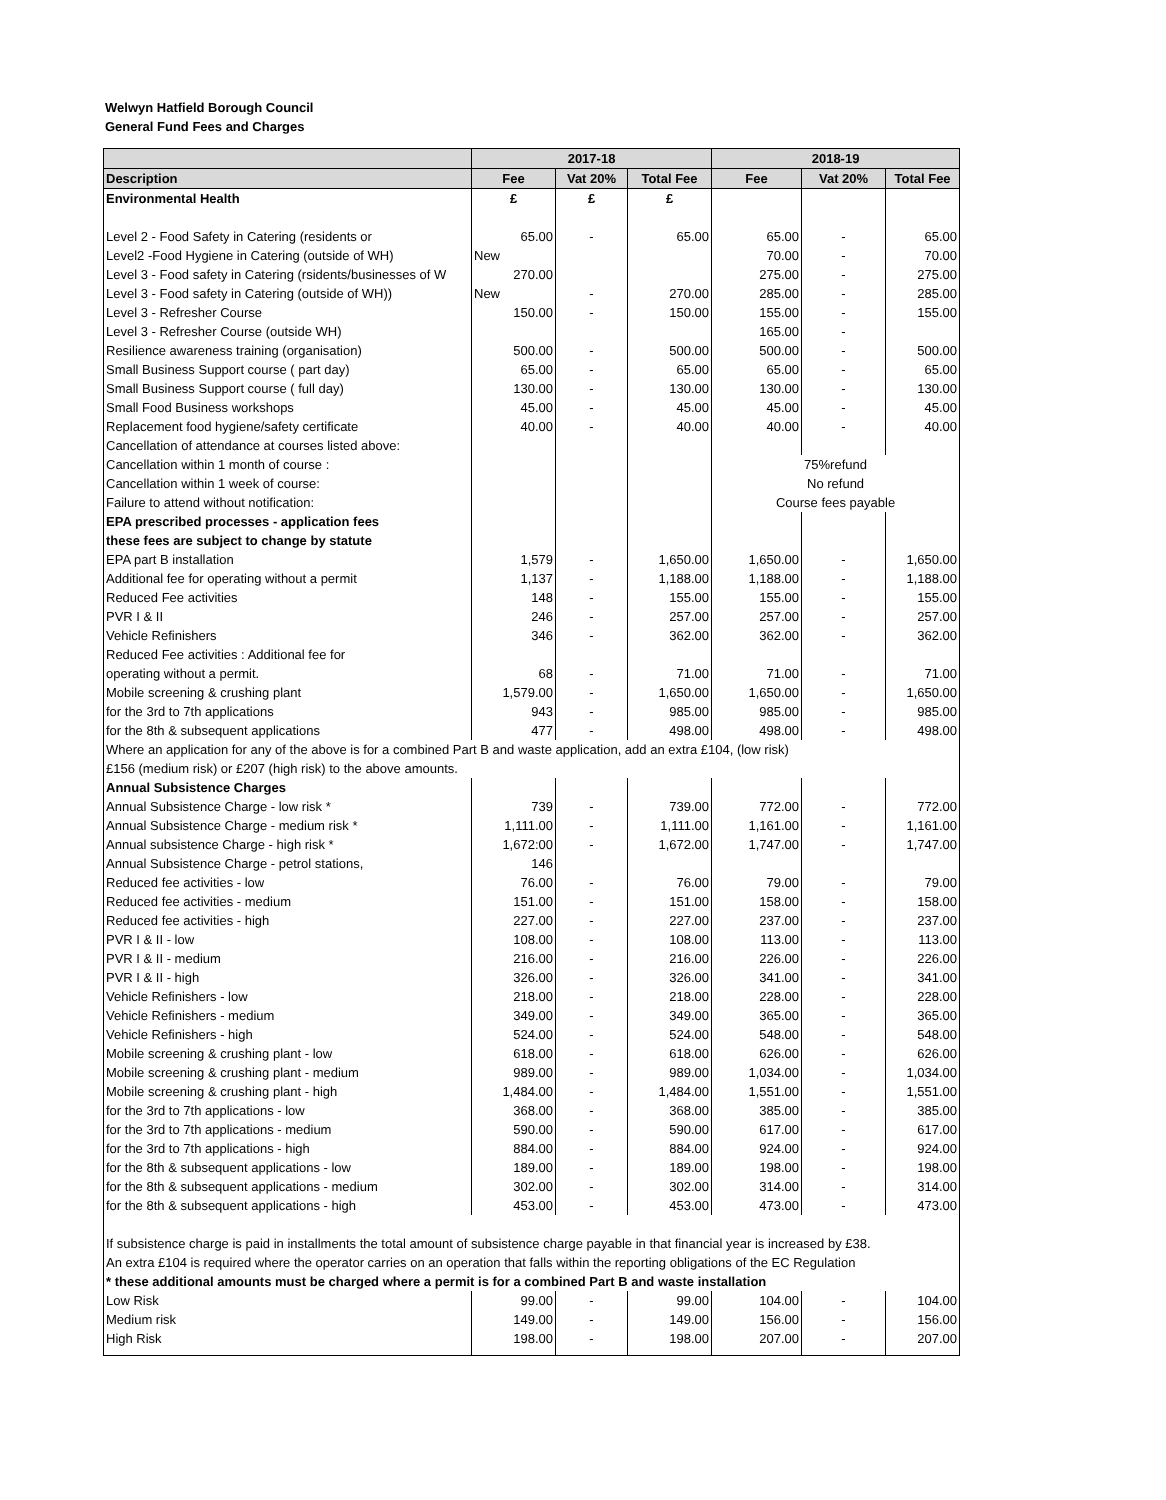Welwyn Hatfield Borough Council
General Fund Fees and Charges
| | 2017-18 | | | 2018-19 | | |
| --- | --- | --- | --- | --- | --- | --- |
| Description | Fee | Vat 20% | Total Fee | Fee | Vat 20% | Total Fee |
| Environmental Health | £ | £ | £ | | | |
| Level 2 - Food Safety in Catering (residents or | 65.00 | - | 65.00 | 65.00 | - | 65.00 |
| Level2 -Food Hygiene in Catering (outside of WH) | New | | | 70.00 | - | 70.00 |
| Level 3 - Food safety in Catering (rsidents/businesses of W | 270.00 | | | 275.00 | - | 275.00 |
| Level 3 - Food safety in Catering (outside of WH)) | New | - | 270.00 | 285.00 | - | 285.00 |
| Level 3 - Refresher Course | 150.00 | - | 150.00 | 155.00 | - | 155.00 |
| Level 3 - Refresher Course (outside WH) | | | | 165.00 | - | |
| Resilience awareness training (organisation) | 500.00 | - | 500.00 | 500.00 | - | 500.00 |
| Small Business Support course ( part day) | 65.00 | - | 65.00 | 65.00 | - | 65.00 |
| Small Business Support course ( full day) | 130.00 | - | 130.00 | 130.00 | - | 130.00 |
| Small Food Business workshops | 45.00 | - | 45.00 | 45.00 | - | 45.00 |
| Replacement food hygiene/safety certificate | 40.00 | - | 40.00 | 40.00 | - | 40.00 |
| Cancellation of attendance at courses listed above: | | | | | | |
| Cancellation within 1 month of course : | | | | 75%refund | | |
| Cancellation within 1 week of course: | | | | No refund | | |
| Failure to attend without notification: | | | | Course fees payable | | |
| EPA prescribed processes - application fees | | | | | | |
| these fees are subject to change by statute | | | | | | |
| EPA part B installation | 1,579 | - | 1,650.00 | 1,650.00 | - | 1,650.00 |
| Additional fee for operating without a permit | 1,137 | - | 1,188.00 | 1,188.00 | - | 1,188.00 |
| Reduced Fee activities | 148 | - | 155.00 | 155.00 | - | 155.00 |
| PVR I & II | 246 | - | 257.00 | 257.00 | - | 257.00 |
| Vehicle Refinishers | 346 | - | 362.00 | 362.00 | - | 362.00 |
| Reduced Fee activities : Additional fee for | | | | | | |
| operating without a permit. | 68 | - | 71.00 | 71.00 | - | 71.00 |
| Mobile screening & crushing plant | 1,579.00 | - | 1,650.00 | 1,650.00 | - | 1,650.00 |
| for the 3rd to 7th applications | 943 | - | 985.00 | 985.00 | - | 985.00 |
| for the 8th & subsequent applications | 477 | - | 498.00 | 498.00 | - | 498.00 |
| Where an application for any of the above is for a combined Part B and waste application, add an extra £104, (low risk) | | | | | | |
| £156 (medium risk) or £207 (high risk) to the above amounts. | | | | | | |
| Annual Subsistence Charges | | | | | | |
| Annual Subsistence Charge - low risk * | 739 | - | 739.00 | 772.00 | - | 772.00 |
| Annual Subsistence Charge - medium risk * | 1,111.00 | - | 1,111.00 | 1,161.00 | - | 1,161.00 |
| Annual subsistence Charge - high risk * | 1,672:00 | - | 1,672.00 | 1,747.00 | - | 1,747.00 |
| Annual Subsistence Charge - petrol stations, | 146 | | | | | |
| Reduced fee activities - low | 76.00 | - | 76.00 | 79.00 | - | 79.00 |
| Reduced fee activities - medium | 151.00 | - | 151.00 | 158.00 | - | 158.00 |
| Reduced fee activities - high | 227.00 | - | 227.00 | 237.00 | - | 237.00 |
| PVR I & II - low | 108.00 | - | 108.00 | 113.00 | - | 113.00 |
| PVR I & II - medium | 216.00 | - | 216.00 | 226.00 | - | 226.00 |
| PVR I & II - high | 326.00 | - | 326.00 | 341.00 | - | 341.00 |
| Vehicle Refinishers - low | 218.00 | - | 218.00 | 228.00 | - | 228.00 |
| Vehicle Refinishers - medium | 349.00 | - | 349.00 | 365.00 | - | 365.00 |
| Vehicle Refinishers - high | 524.00 | - | 524.00 | 548.00 | - | 548.00 |
| Mobile screening & crushing plant - low | 618.00 | - | 618.00 | 626.00 | - | 626.00 |
| Mobile screening & crushing plant - medium | 989.00 | - | 989.00 | 1,034.00 | - | 1,034.00 |
| Mobile screening & crushing plant - high | 1,484.00 | - | 1,484.00 | 1,551.00 | - | 1,551.00 |
| for the 3rd to 7th applications - low | 368.00 | - | 368.00 | 385.00 | - | 385.00 |
| for the 3rd to 7th applications - medium | 590.00 | - | 590.00 | 617.00 | - | 617.00 |
| for the 3rd to 7th applications - high | 884.00 | - | 884.00 | 924.00 | - | 924.00 |
| for the 8th & subsequent applications - low | 189.00 | - | 189.00 | 198.00 | - | 198.00 |
| for the 8th & subsequent applications - medium | 302.00 | - | 302.00 | 314.00 | - | 314.00 |
| for the 8th & subsequent applications - high | 453.00 | - | 453.00 | 473.00 | - | 473.00 |
| If subsistence charge is paid in installments the total amount of subsistence charge payable in that financial year is increased by £38. | | | | | | |
| An extra £104 is required where the operator carries on an operation that falls within the reporting obligations of the EC Regulation | | | | | | |
| * these additional amounts must be charged where a permit is for a combined Part B and waste installation | | | | | | |
| Low Risk | 99.00 | - | 99.00 | 104.00 | - | 104.00 |
| Medium risk | 149.00 | - | 149.00 | 156.00 | - | 156.00 |
| High Risk | 198.00 | - | 198.00 | 207.00 | - | 207.00 |